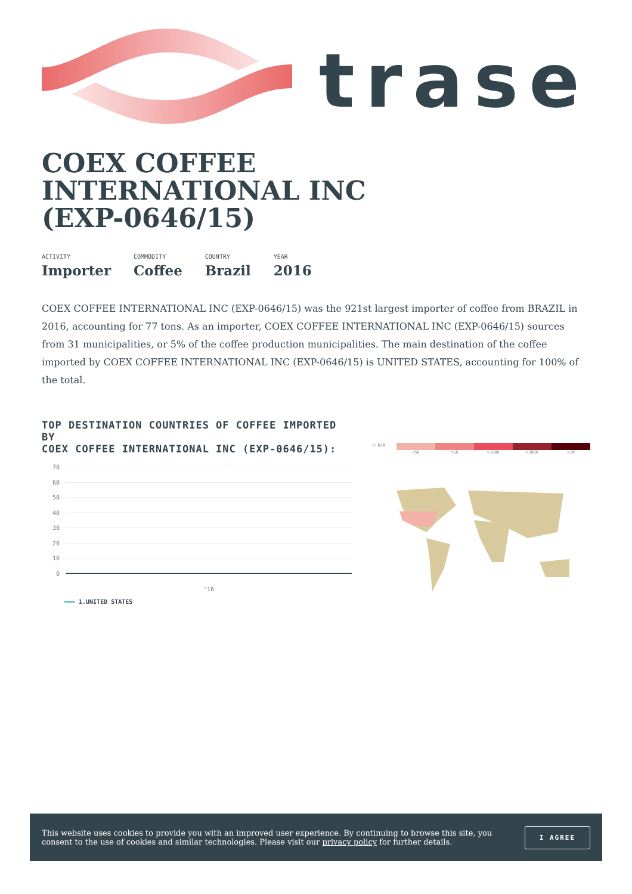trase
COEX COFFEE
INTERNATIONAL INC
(EXP-0646/15)
ACTIVITY
Importer
COMMODITY
Coffee
COUNTRY
Brazil
YEAR
2016
COEX COFFEE INTERNATIONAL INC (EXP-0646/15) was the 921st largest importer of coffee from BRAZIL in 2016, accounting for 77 tons. As an importer, COEX COFFEE INTERNATIONAL INC (EXP-0646/15) sources from 31 municipalities, or 5% of the coffee production municipalities. The main destination of the coffee imported by COEX COFFEE INTERNATIONAL INC (EXP-0646/15) is UNITED STATES, accounting for 100% of the total.
TOP DESTINATION COUNTRIES OF COFFEE IMPORTED BY
COEX COFFEE INTERNATIONAL INC (EXP-0646/15):
70
60
50
40
30
20
10
0
'16
1.UNITED STATES
□ N/A <5K >5K >100K >300K >1M
This website uses cookies to provide you with an improved user experience. By continuing to browse this site, you consent to the use of cookies and similar technologies. Please visit our privacy policy for further details.
I AGREE